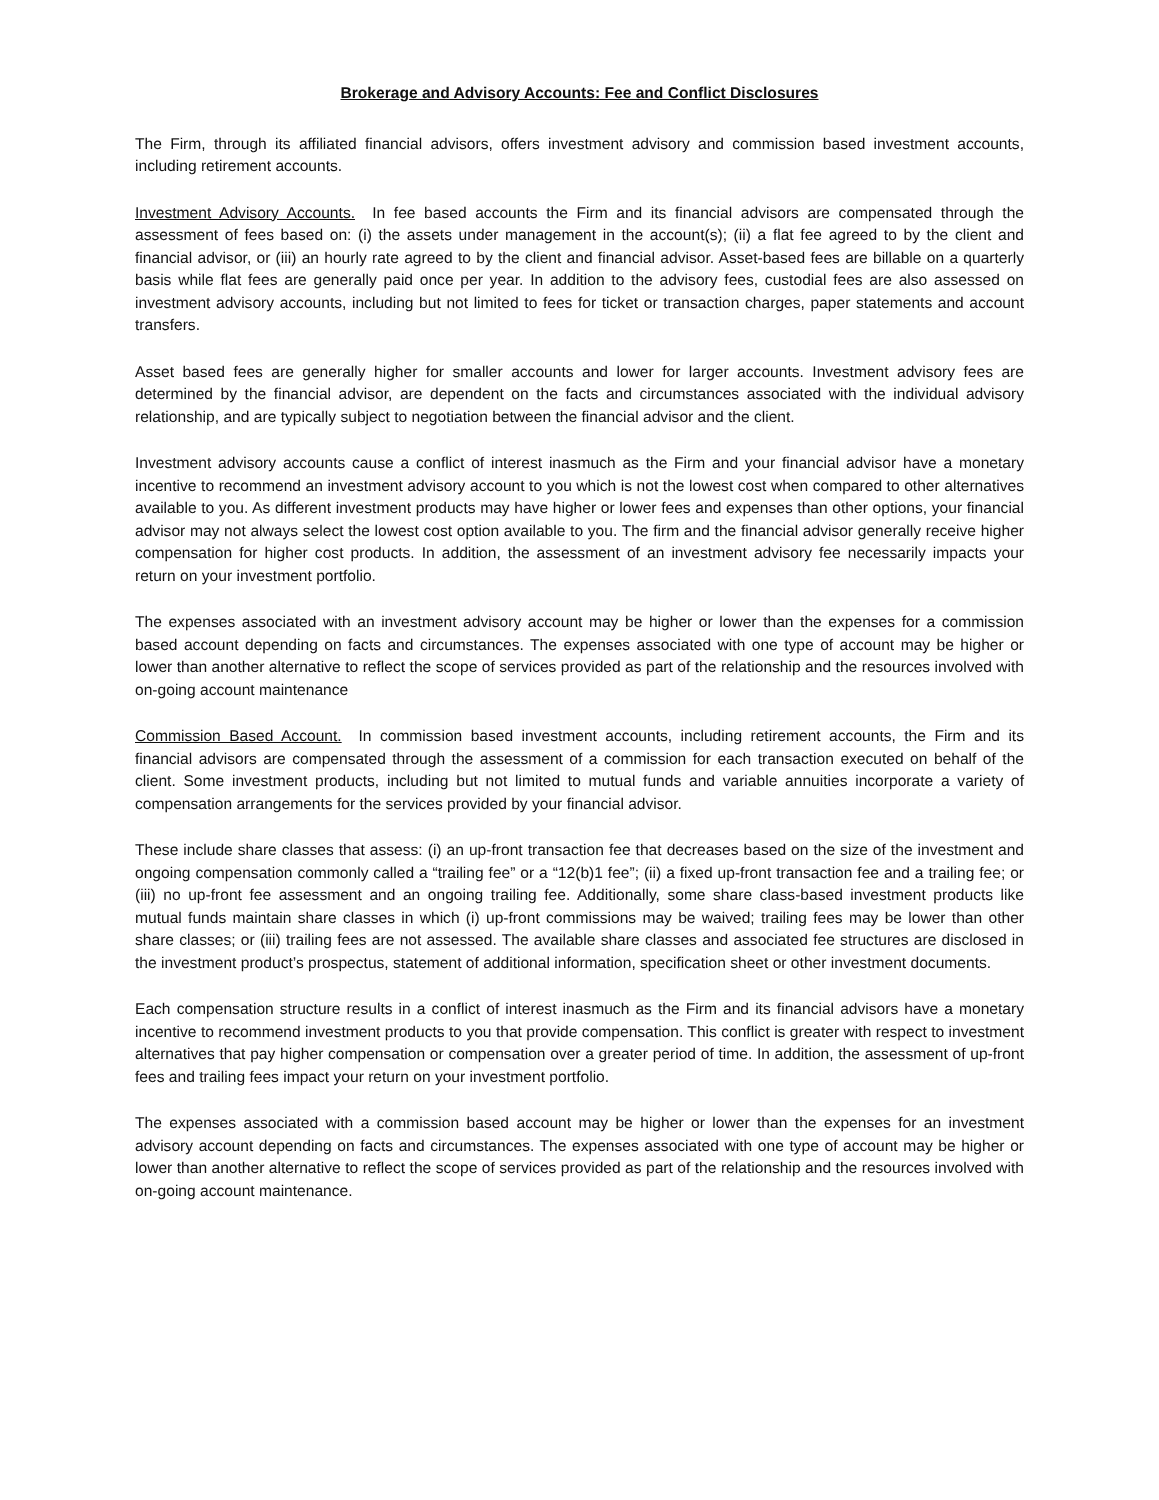Brokerage and Advisory Accounts: Fee and Conflict Disclosures
The Firm, through its affiliated financial advisors, offers investment advisory and commission based investment accounts, including retirement accounts.
Investment Advisory Accounts. In fee based accounts the Firm and its financial advisors are compensated through the assessment of fees based on: (i) the assets under management in the account(s); (ii) a flat fee agreed to by the client and financial advisor, or (iii) an hourly rate agreed to by the client and financial advisor. Asset-based fees are billable on a quarterly basis while flat fees are generally paid once per year. In addition to the advisory fees, custodial fees are also assessed on investment advisory accounts, including but not limited to fees for ticket or transaction charges, paper statements and account transfers.
Asset based fees are generally higher for smaller accounts and lower for larger accounts. Investment advisory fees are determined by the financial advisor, are dependent on the facts and circumstances associated with the individual advisory relationship, and are typically subject to negotiation between the financial advisor and the client.
Investment advisory accounts cause a conflict of interest inasmuch as the Firm and your financial advisor have a monetary incentive to recommend an investment advisory account to you which is not the lowest cost when compared to other alternatives available to you. As different investment products may have higher or lower fees and expenses than other options, your financial advisor may not always select the lowest cost option available to you. The firm and the financial advisor generally receive higher compensation for higher cost products. In addition, the assessment of an investment advisory fee necessarily impacts your return on your investment portfolio.
The expenses associated with an investment advisory account may be higher or lower than the expenses for a commission based account depending on facts and circumstances. The expenses associated with one type of account may be higher or lower than another alternative to reflect the scope of services provided as part of the relationship and the resources involved with on-going account maintenance
Commission Based Account. In commission based investment accounts, including retirement accounts, the Firm and its financial advisors are compensated through the assessment of a commission for each transaction executed on behalf of the client. Some investment products, including but not limited to mutual funds and variable annuities incorporate a variety of compensation arrangements for the services provided by your financial advisor.
These include share classes that assess: (i) an up-front transaction fee that decreases based on the size of the investment and ongoing compensation commonly called a “trailing fee” or a “12(b)1 fee”; (ii) a fixed up-front transaction fee and a trailing fee; or (iii) no up-front fee assessment and an ongoing trailing fee. Additionally, some share class-based investment products like mutual funds maintain share classes in which (i) up-front commissions may be waived; trailing fees may be lower than other share classes; or (iii) trailing fees are not assessed. The available share classes and associated fee structures are disclosed in the investment product’s prospectus, statement of additional information, specification sheet or other investment documents.
Each compensation structure results in a conflict of interest inasmuch as the Firm and its financial advisors have a monetary incentive to recommend investment products to you that provide compensation. This conflict is greater with respect to investment alternatives that pay higher compensation or compensation over a greater period of time. In addition, the assessment of up-front fees and trailing fees impact your return on your investment portfolio.
The expenses associated with a commission based account may be higher or lower than the expenses for an investment advisory account depending on facts and circumstances. The expenses associated with one type of account may be higher or lower than another alternative to reflect the scope of services provided as part of the relationship and the resources involved with on-going account maintenance.